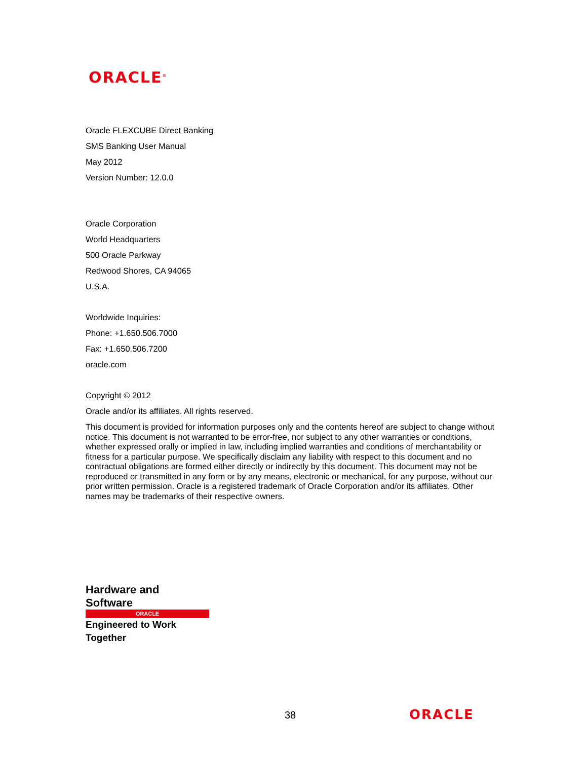ORACLE<sup>®</sup>
Oracle FLEXCUBE Direct Banking
SMS Banking User Manual
May 2012
Version Number: 12.0.0
Oracle Corporation
World Headquarters
500 Oracle Parkway
Redwood Shores, CA 94065
U.S.A.
Worldwide Inquiries:
Phone: +1.650.506.7000
Fax: +1.650.506.7200
oracle.com
Copyright © 2012
Oracle and/or its affiliates. All rights reserved.
This document is provided for information purposes only and the contents hereof are subject to change without notice. This document is not warranted to be error-free, nor subject to any other warranties or conditions, whether expressed orally or implied in law, including implied warranties and conditions of merchantability or fitness for a particular purpose. We specifically disclaim any liability with respect to this document and no contractual obligations are formed either directly or indirectly by this document. This document may not be reproduced or transmitted in any form or by any means, electronic or mechanical, for any purpose, without our prior written permission. Oracle is a registered trademark of Oracle Corporation and/or its affiliates. Other names may be trademarks of their respective owners.
Hardware and Software
ORACLE
Engineered to Work Together
38 ORACLE